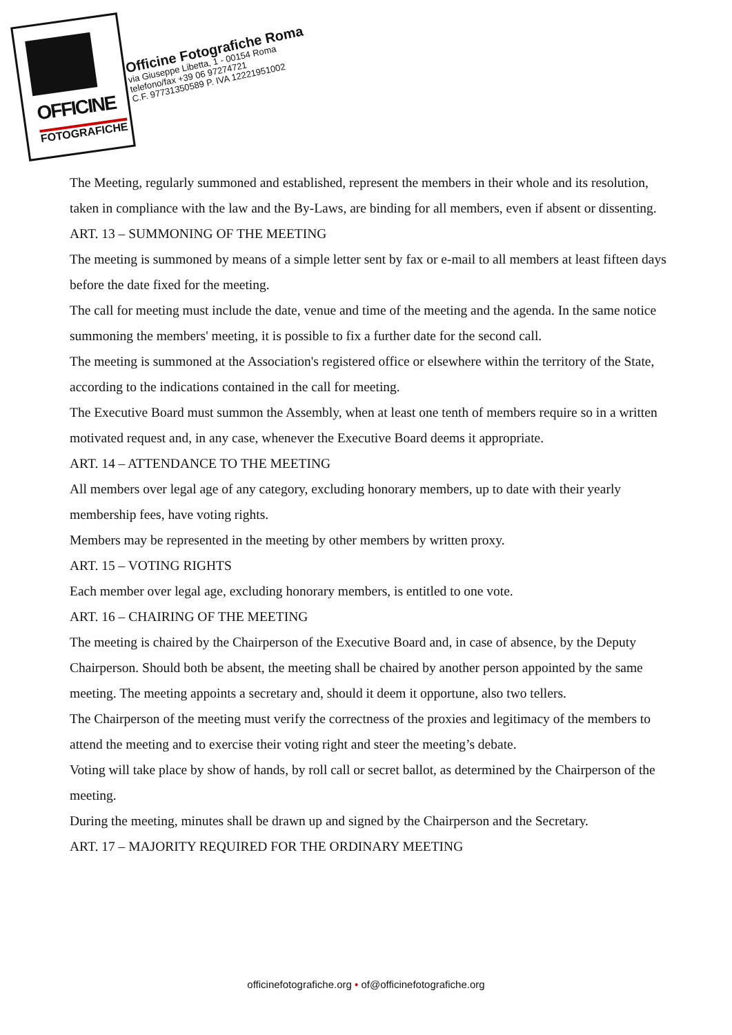OFFICINE
FOTOGRAFICHE
Officine Fotografiche Roma
via Giuseppe Libetta, 1 - 00154 Roma
telefono/fax +39 06 97274721
C.F. 97731350589 P. IVA 12221951002
The Meeting, regularly summoned and established, represent the members in their whole and its resolution, taken in compliance with the law and the By-Laws, are binding for all members, even if absent or dissenting.
ART. 13 – SUMMONING OF THE MEETING
The meeting is summoned by means of a simple letter sent by fax or e-mail to all members at least fifteen days before the date fixed for the meeting.
The call for meeting must include the date, venue and time of the meeting and the agenda. In the same notice summoning the members' meeting, it is possible to fix a further date for the second call.
The meeting is summoned at the Association's registered office or elsewhere within the territory of the State, according to the indications contained in the call for meeting.
The Executive Board must summon the Assembly, when at least one tenth of members require so in a written motivated request and, in any case, whenever the Executive Board deems it appropriate.
ART. 14 – ATTENDANCE TO THE MEETING
All members over legal age of any category, excluding honorary members, up to date with their yearly membership fees, have voting rights.
Members may be represented in the meeting by other members by written proxy.
ART. 15 – VOTING RIGHTS
Each member over legal age, excluding honorary members, is entitled to one vote.
ART. 16 – CHAIRING OF THE MEETING
The meeting is chaired by the Chairperson of the Executive Board and, in case of absence, by the Deputy Chairperson. Should both be absent, the meeting shall be chaired by another person appointed by the same meeting. The meeting appoints a secretary and, should it deem it opportune, also two tellers.
The Chairperson of the meeting must verify the correctness of the proxies and legitimacy of the members to attend the meeting and to exercise their voting right and steer the meeting’s debate.
Voting will take place by show of hands, by roll call or secret ballot, as determined by the Chairperson of the meeting.
During the meeting, minutes shall be drawn up and signed by the Chairperson and the Secretary.
ART. 17 – MAJORITY REQUIRED FOR THE ORDINARY MEETING
officinefotografiche.org • of@officinefotografiche.org